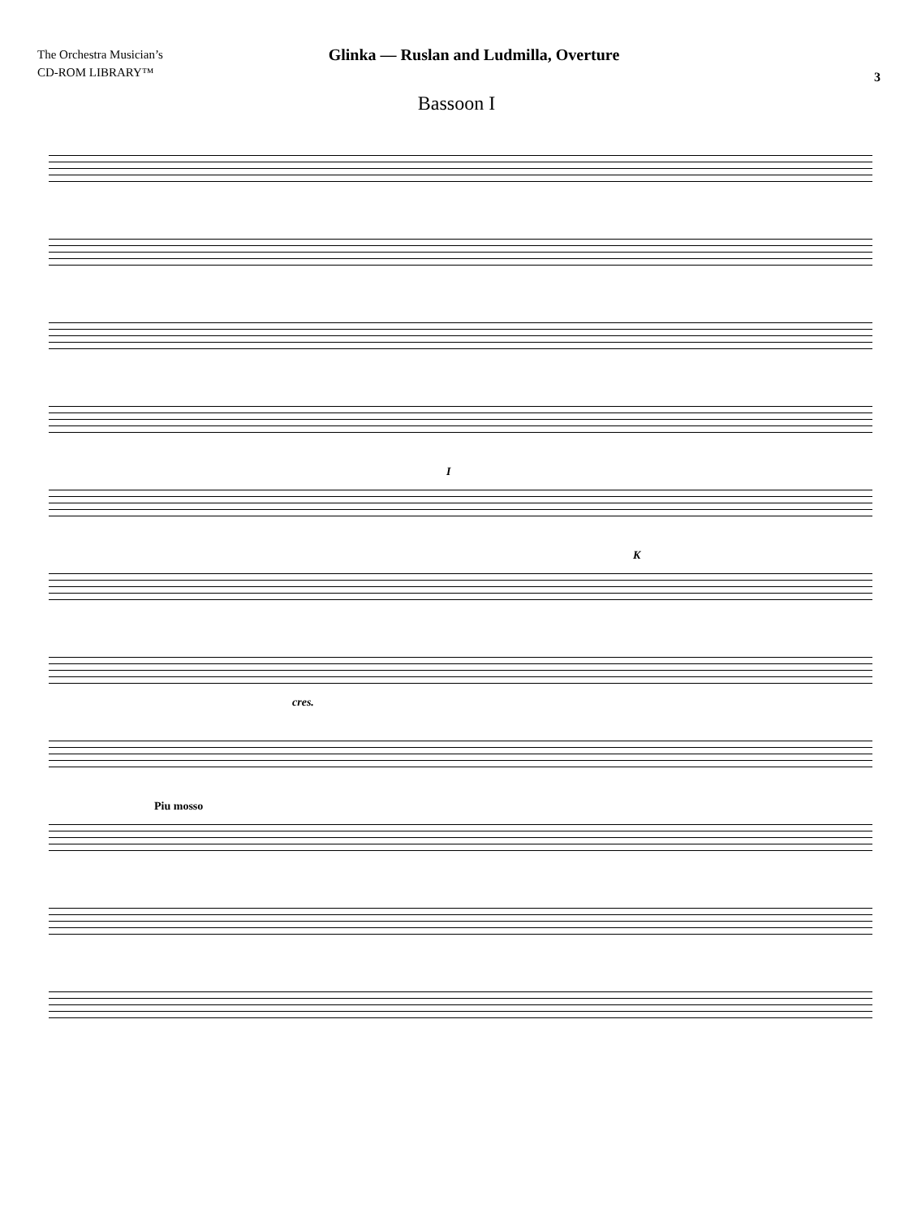The Orchestra Musician’s
CD-ROM LIBRARY™
Glinka — Ruslan and Ludmilla, Overture
3
Bassoon I
I
K
cres.
Piu mosso